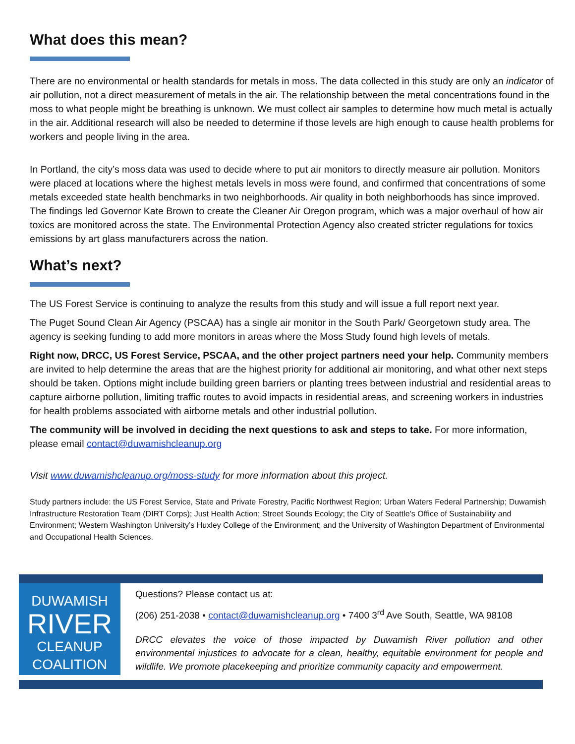What does this mean?
There are no environmental or health standards for metals in moss. The data collected in this study are only an indicator of air pollution, not a direct measurement of metals in the air. The relationship between the metal concentrations found in the moss to what people might be breathing is unknown. We must collect air samples to determine how much metal is actually in the air. Additional research will also be needed to determine if those levels are high enough to cause health problems for workers and people living in the area.
In Portland, the city’s moss data was used to decide where to put air monitors to directly measure air pollution. Monitors were placed at locations where the highest metals levels in moss were found, and confirmed that concentrations of some metals exceeded state health benchmarks in two neighborhoods. Air quality in both neighborhoods has since improved. The findings led Governor Kate Brown to create the Cleaner Air Oregon program, which was a major overhaul of how air toxics are monitored across the state. The Environmental Protection Agency also created stricter regulations for toxics emissions by art glass manufacturers across the nation.
What’s next?
The US Forest Service is continuing to analyze the results from this study and will issue a full report next year.
The Puget Sound Clean Air Agency (PSCAA) has a single air monitor in the South Park/ Georgetown study area. The agency is seeking funding to add more monitors in areas where the Moss Study found high levels of metals.
Right now, DRCC, US Forest Service, PSCAA, and the other project partners need your help. Community members are invited to help determine the areas that are the highest priority for additional air monitoring, and what other next steps should be taken. Options might include building green barriers or planting trees between industrial and residential areas to capture airborne pollution, limiting traffic routes to avoid impacts in residential areas, and screening workers in industries for health problems associated with airborne metals and other industrial pollution.
The community will be involved in deciding the next questions to ask and steps to take. For more information, please email contact@duwamishcleanup.org
Visit www.duwamishcleanup.org/moss-study for more information about this project.
Study partners include: the US Forest Service, State and Private Forestry, Pacific Northwest Region; Urban Waters Federal Partnership; Duwamish Infrastructure Restoration Team (DIRT Corps); Just Health Action; Street Sounds Ecology; the City of Seattle’s Office of Sustainability and Environment; Western Washington University’s Huxley College of the Environment; and the University of Washington Department of Environmental and Occupational Health Sciences.
DUWAMISH
RIVER
CLEANUP
COALITION
Questions? Please contact us at:
(206) 251-2038 • contact@duwamishcleanup.org • 7400 3<sup>rd</sup> Ave South, Seattle, WA 98108
DRCC elevates the voice of those impacted by Duwamish River pollution and other environmental injustices to advocate for a clean, healthy, equitable environment for people and wildlife. We promote placekeeping and prioritize community capacity and empowerment.